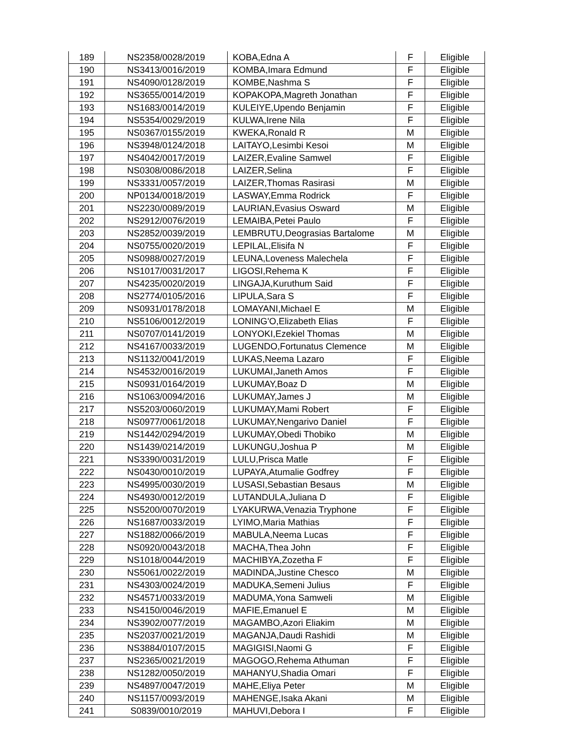| 189 | NS2358/0028/2019 | KOBA,Edna A | F | Eligible |
| 190 | NS3413/0016/2019 | KOMBA,Imara Edmund | F | Eligible |
| 191 | NS4090/0128/2019 | KOMBE,Nashma S | F | Eligible |
| 192 | NS3655/0014/2019 | KOPAKOPA,Magreth Jonathan | F | Eligible |
| 193 | NS1683/0014/2019 | KULEIYE,Upendo Benjamin | F | Eligible |
| 194 | NS5354/0029/2019 | KULWA,Irene Nila | F | Eligible |
| 195 | NS0367/0155/2019 | KWEKA,Ronald R | M | Eligible |
| 196 | NS3948/0124/2018 | LAITAYO,Lesimbi Kesoi | M | Eligible |
| 197 | NS4042/0017/2019 | LAIZER,Evaline Samwel | F | Eligible |
| 198 | NS0308/0086/2018 | LAIZER,Selina | F | Eligible |
| 199 | NS3331/0057/2019 | LAIZER,Thomas Rasirasi | M | Eligible |
| 200 | NP0134/0018/2019 | LASWAY,Emma Rodrick | F | Eligible |
| 201 | NS2230/0089/2019 | LAURIAN,Evasius Osward | M | Eligible |
| 202 | NS2912/0076/2019 | LEMAIBA,Petei Paulo | F | Eligible |
| 203 | NS2852/0039/2019 | LEMBRUTU,Deograsias Bartalome | M | Eligible |
| 204 | NS0755/0020/2019 | LEPILAL,Elisifa N | F | Eligible |
| 205 | NS0988/0027/2019 | LEUNA,Loveness Malechela | F | Eligible |
| 206 | NS1017/0031/2017 | LIGOSI,Rehema K | F | Eligible |
| 207 | NS4235/0020/2019 | LINGAJA,Kuruthum Said | F | Eligible |
| 208 | NS2774/0105/2016 | LIPULA,Sara S | F | Eligible |
| 209 | NS0931/0178/2018 | LOMAYANI,Michael E | M | Eligible |
| 210 | NS5106/0012/2019 | LONING'O,Elizabeth Elias | F | Eligible |
| 211 | NS0707/0141/2019 | LONYOKI,Ezekiel Thomas | M | Eligible |
| 212 | NS4167/0033/2019 | LUGENDO,Fortunatus Clemence | M | Eligible |
| 213 | NS1132/0041/2019 | LUKAS,Neema Lazaro | F | Eligible |
| 214 | NS4532/0016/2019 | LUKUMAI,Janeth Amos | F | Eligible |
| 215 | NS0931/0164/2019 | LUKUMAY,Boaz D | M | Eligible |
| 216 | NS1063/0094/2016 | LUKUMAY,James J | M | Eligible |
| 217 | NS5203/0060/2019 | LUKUMAY,Mami Robert | F | Eligible |
| 218 | NS0977/0061/2018 | LUKUMAY,Nengarivo Daniel | F | Eligible |
| 219 | NS1442/0294/2019 | LUKUMAY,Obedi Thobiko | M | Eligible |
| 220 | NS1439/0214/2019 | LUKUNGU,Joshua P | M | Eligible |
| 221 | NS3390/0031/2019 | LULU,Prisca Matle | F | Eligible |
| 222 | NS0430/0010/2019 | LUPAYA,Atumalie Godfrey | F | Eligible |
| 223 | NS4995/0030/2019 | LUSASI,Sebastian Besaus | M | Eligible |
| 224 | NS4930/0012/2019 | LUTANDULA,Juliana D | F | Eligible |
| 225 | NS5200/0070/2019 | LYAKURWA,Venazia Tryphone | F | Eligible |
| 226 | NS1687/0033/2019 | LYIMO,Maria Mathias | F | Eligible |
| 227 | NS1882/0066/2019 | MABULA,Neema Lucas | F | Eligible |
| 228 | NS0920/0043/2018 | MACHA,Thea John | F | Eligible |
| 229 | NS1018/0044/2019 | MACHIBYA,Zozetha F | F | Eligible |
| 230 | NS5061/0022/2019 | MADINDA,Justine Chesco | M | Eligible |
| 231 | NS4303/0024/2019 | MADUKA,Semeni Julius | F | Eligible |
| 232 | NS4571/0033/2019 | MADUMA,Yona Samweli | M | Eligible |
| 233 | NS4150/0046/2019 | MAFIE,Emanuel E | M | Eligible |
| 234 | NS3902/0077/2019 | MAGAMBO,Azori Eliakim | M | Eligible |
| 235 | NS2037/0021/2019 | MAGANJA,Daudi Rashidi | M | Eligible |
| 236 | NS3884/0107/2015 | MAGIGISI,Naomi G | F | Eligible |
| 237 | NS2365/0021/2019 | MAGOGO,Rehema Athuman | F | Eligible |
| 238 | NS1282/0050/2019 | MAHANYU,Shadia Omari | F | Eligible |
| 239 | NS4897/0047/2019 | MAHE,Eliya Peter | M | Eligible |
| 240 | NS1157/0093/2019 | MAHENGE,Isaka Akani | M | Eligible |
| 241 | S0839/0010/2019 | MAHUVI,Debora I | F | Eligible |